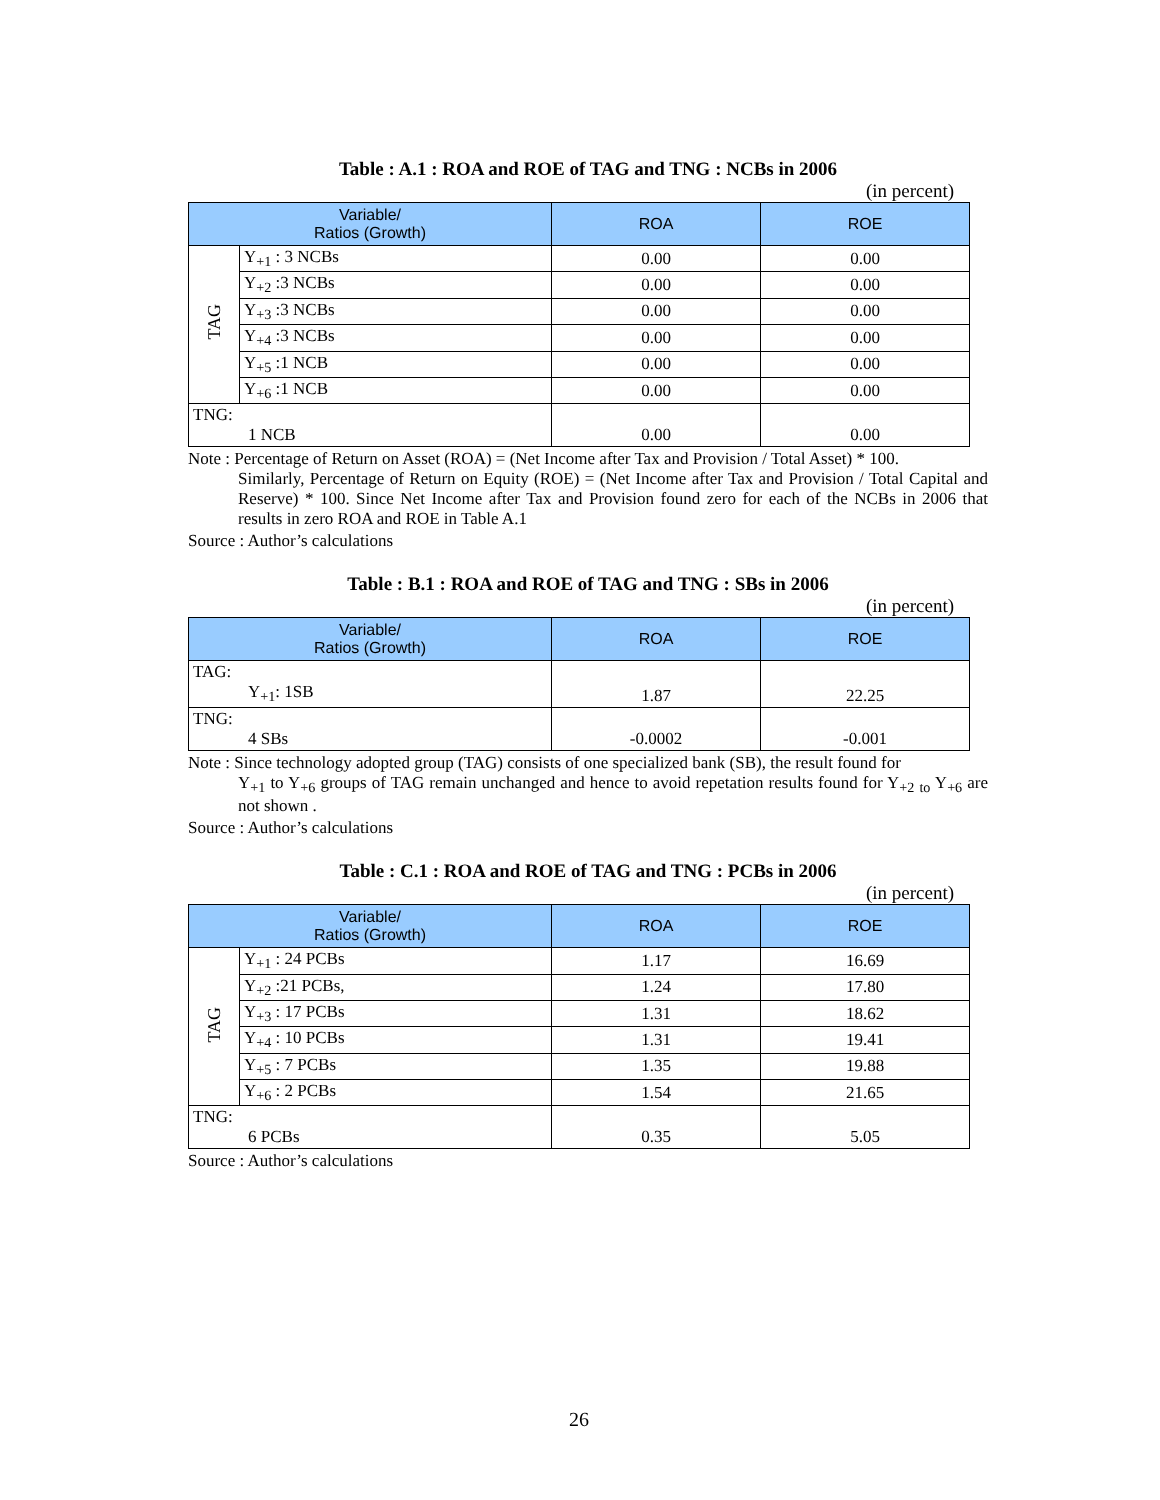Table : A.1 : ROA and ROE of TAG and TNG : NCBs in 2006
(in percent)
| Variable/ Ratios (Growth) | | ROA | ROE |
| --- | --- | --- | --- |
| TAG | Y<sub>+1</sub> : 3 NCBs | 0.00 | 0.00 |
| | Y<sub>+2</sub> :3 NCBs | 0.00 | 0.00 |
| | Y<sub>+3</sub> :3 NCBs | 0.00 | 0.00 |
| | Y<sub>+4</sub> :3 NCBs | 0.00 | 0.00 |
| | Y<sub>+5</sub> :1 NCB | 0.00 | 0.00 |
| | Y<sub>+6</sub> :1 NCB | 0.00 | 0.00 |
| TNG: 1 NCB | | 0.00 | 0.00 |
Note : Percentage of Return on Asset (ROA) = (Net Income after Tax and Provision / Total Asset) * 100.
Similarly, Percentage of Return on Equity (ROE) = (Net Income after Tax and Provision / Total Capital and Reserve) * 100. Since Net Income after Tax and Provision found zero for each of the NCBs in 2006 that results in zero ROA and ROE in Table A.1
Source : Author’s calculations
Table : B.1 : ROA and ROE of TAG and TNG : SBs in 2006
(in percent)
| Variable/ Ratios (Growth) | ROA | ROE |
| --- | --- | --- |
| TAG: Y<sub>+1</sub>: 1SB | 1.87 | 22.25 |
| TNG: 4 SBs | -0.0002 | -0.001 |
Note : Since technology adopted group (TAG) consists of one specialized bank (SB), the result found for
Y<sub>+1</sub> to Y<sub>+6</sub> groups of TAG remain unchanged and hence to avoid repetation results found for Y<sub>+2</sub> <sub>to</sub> Y<sub>+6</sub> are not shown .
Source : Author’s calculations
Table : C.1 : ROA and ROE of TAG and TNG : PCBs in 2006
(in percent)
| Variable/ Ratios (Growth) | | ROA | ROE |
| --- | --- | --- | --- |
| TAG | Y<sub>+1</sub> : 24 PCBs | 1.17 | 16.69 |
| | Y<sub>+2</sub> :21 PCBs, | 1.24 | 17.80 |
| | Y<sub>+3</sub> : 17 PCBs | 1.31 | 18.62 |
| | Y<sub>+4</sub> : 10 PCBs | 1.31 | 19.41 |
| | Y<sub>+5</sub> : 7 PCBs | 1.35 | 19.88 |
| | Y<sub>+6</sub> : 2 PCBs | 1.54 | 21.65 |
| TNG: 6 PCBs | | 0.35 | 5.05 |
Source : Author’s calculations
26